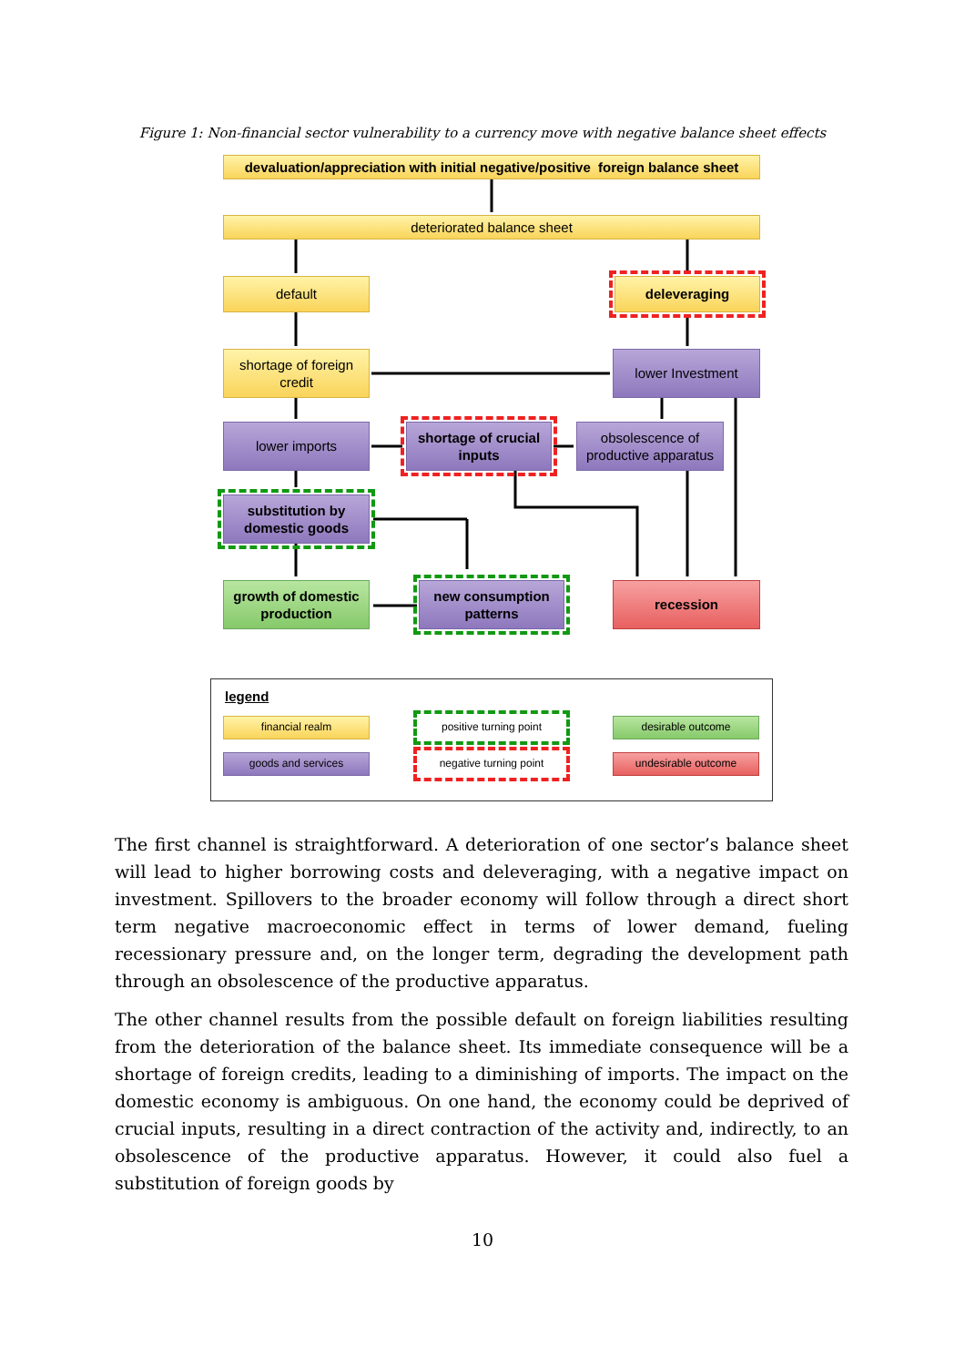Figure 1: Non-financial sector vulnerability to a currency move with negative balance sheet effects
devaluation/appreciation with initial negative/positive foreign balance sheet
deteriorated balance sheet
default deleveraging
shortage of foreign credit
lower Investment
lower imports
shortage of crucial inputs
obsolescence of productive apparatus
substitution by domestic goods
growth of domestic production
new consumption patterns
recession
legend
financial realm
goods and services
positive turning point
negative turning point
desirable outcome
undesirable outcome
The first channel is straightforward. A deterioration of one sector’s balance sheet will lead to higher borrowing costs and deleveraging, with a negative impact on investment. Spillovers to the broader economy will follow through a direct short term negative macroeconomic effect in terms of lower demand, fueling recessionary pressure and, on the longer term, degrading the development path through an obsolescence of the productive apparatus.
The other channel results from the possible default on foreign liabilities resulting from the deterioration of the balance sheet. Its immediate consequence will be a shortage of foreign credits, leading to a diminishing of imports. The impact on the domestic economy is ambiguous. On one hand, the economy could be deprived of crucial inputs, resulting in a direct contraction of the activity and, indirectly, to an obsolescence of the productive apparatus. However, it could also fuel a substitution of foreign goods by
10